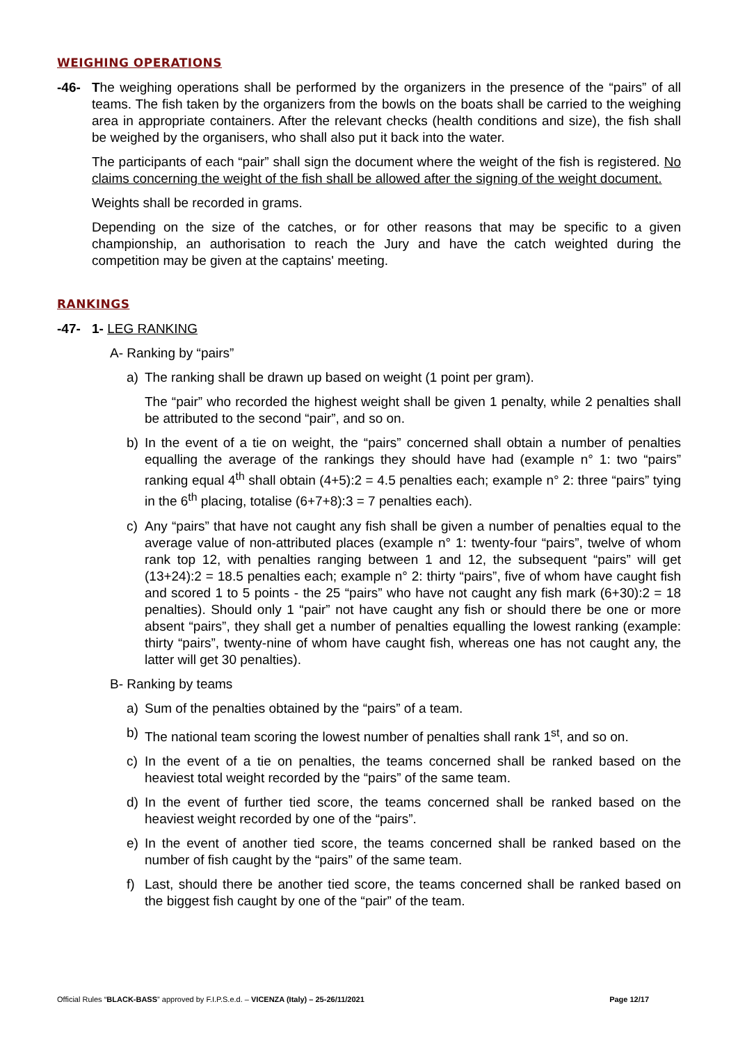WEIGHING OPERATIONS
-46- The weighing operations shall be performed by the organizers in the presence of the “pairs” of all teams. The fish taken by the organizers from the bowls on the boats shall be carried to the weighing area in appropriate containers. After the relevant checks (health conditions and size), the fish shall be weighed by the organisers, who shall also put it back into the water.
The participants of each “pair” shall sign the document where the weight of the fish is registered. No claims concerning the weight of the fish shall be allowed after the signing of the weight document.
Weights shall be recorded in grams.
Depending on the size of the catches, or for other reasons that may be specific to a given championship, an authorisation to reach the Jury and have the catch weighted during the competition may be given at the captains' meeting.
RANKINGS
-47- 1- LEG RANKING
A- Ranking by “pairs”
a) The ranking shall be drawn up based on weight (1 point per gram).
The “pair” who recorded the highest weight shall be given 1 penalty, while 2 penalties shall be attributed to the second “pair”, and so on.
b) In the event of a tie on weight, the “pairs” concerned shall obtain a number of penalties equalling the average of the rankings they should have had (example n° 1: two “pairs” ranking equal 4<sup>th</sup> shall obtain (4+5):2 = 4.5 penalties each; example n° 2: three “pairs” tying in the 6<sup>th</sup> placing, totalise (6+7+8):3 = 7 penalties each).
c) Any “pairs” that have not caught any fish shall be given a number of penalties equal to the average value of non-attributed places (example n° 1: twenty-four “pairs”, twelve of whom rank top 12, with penalties ranging between 1 and 12, the subsequent “pairs” will get (13+24):2 = 18.5 penalties each; example n° 2: thirty “pairs”, five of whom have caught fish and scored 1 to 5 points - the 25 “pairs” who have not caught any fish mark (6+30):2 = 18 penalties). Should only 1 “pair” not have caught any fish or should there be one or more absent “pairs”, they shall get a number of penalties equalling the lowest ranking (example: thirty “pairs”, twenty-nine of whom have caught fish, whereas one has not caught any, the latter will get 30 penalties).
B- Ranking by teams
a) Sum of the penalties obtained by the “pairs” of a team.
b) The national team scoring the lowest number of penalties shall rank 1<sup>st</sup>, and so on.
c) In the event of a tie on penalties, the teams concerned shall be ranked based on the heaviest total weight recorded by the “pairs” of the same team.
d) In the event of further tied score, the teams concerned shall be ranked based on the heaviest weight recorded by one of the “pairs”.
e) In the event of another tied score, the teams concerned shall be ranked based on the number of fish caught by the “pairs” of the same team.
f) Last, should there be another tied score, the teams concerned shall be ranked based on the biggest fish caught by one of the “pair” of the team.
Official Rules “BLACK-BASS” approved by F.I.P.S.e.d. – VICENZA (Italy) – 25-26/11/2021 Page 12/17